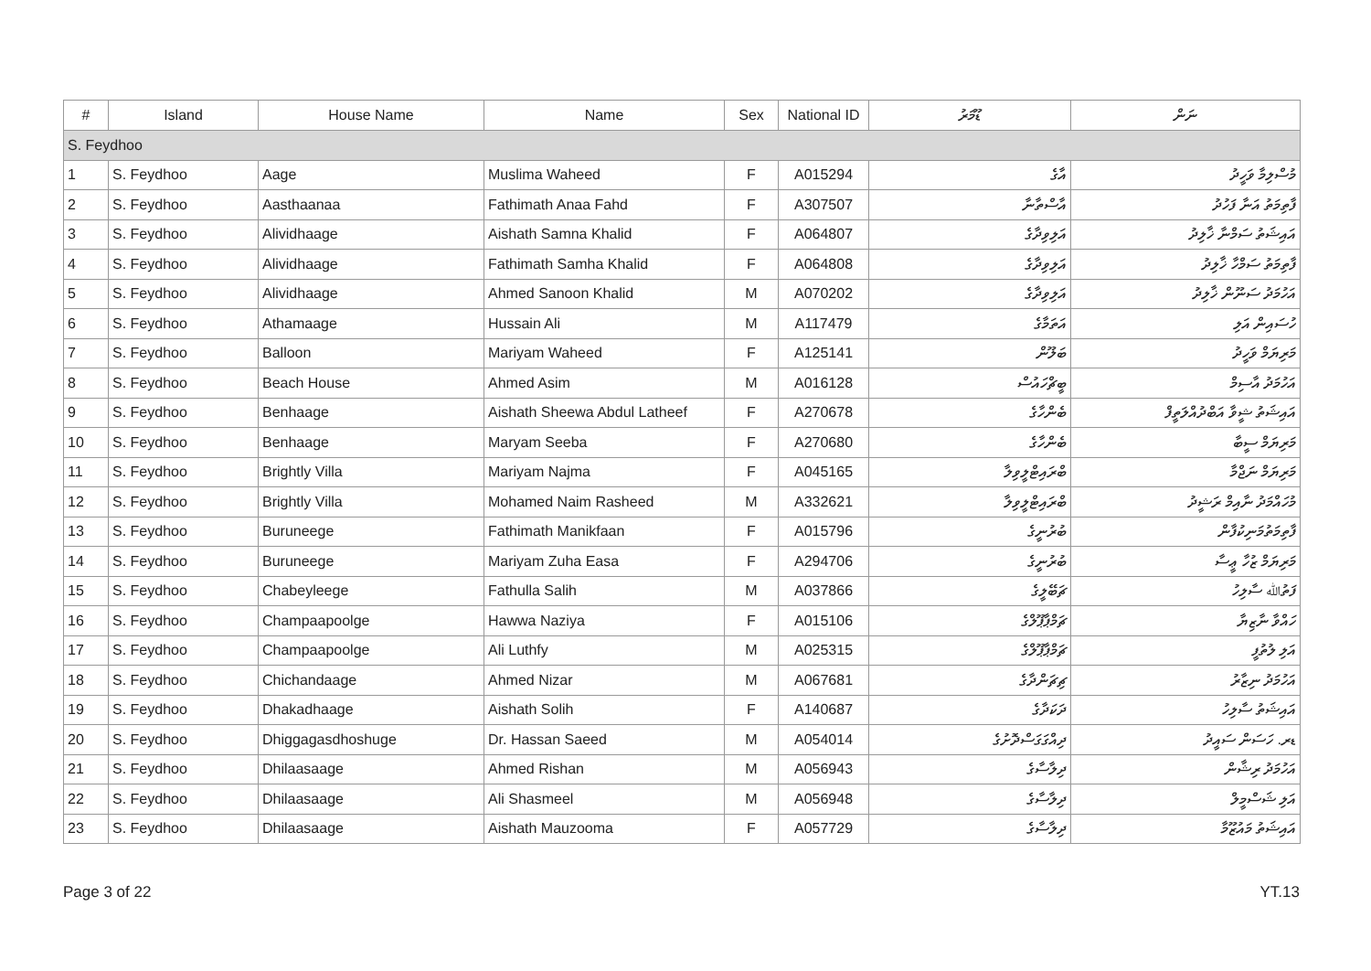| # | Island | House Name | Name | Sex | National ID | ޑޫމަރު | ނަން |
| --- | --- | --- | --- | --- | --- | --- | --- |
| S. Feydhoo | | | | | | | |
| 1 | S. Feydhoo | Aage | Muslima Waheed | F | A015294 | އާގެ | މުސްލިމާ ވަހީދު |
| 2 | S. Feydhoo | Aasthaanaa | Fathimath Anaa Fahd | F | A307507 | އާސްތާނާ | ފާތިމަތު އަނާ ފަހުދު |
| 3 | S. Feydhoo | Alividhaage | Aishath Samna Khalid | F | A064807 | އަލިވިދާގެ | އައިޝަތު ސަމްނާ ޚާލިދު |
| 4 | S. Feydhoo | Alividhaage | Fathimath Samha Khalid | F | A064808 | އަލިވިދާގެ | ފާތިމަތު ސަމްހާ ޚާލިދު |
| 5 | S. Feydhoo | Alividhaage | Ahmed Sanoon Khalid | M | A070202 | އަލިވިދާގެ | އަހުމަދު ސަނޫން ޚާލިދު |
| 6 | S. Feydhoo | Athamaage | Hussain Ali | M | A117479 | އަތަމާގެ | ހުސައިން އަލި |
| 7 | S. Feydhoo | Balloon | Mariyam Waheed | F | A125141 | ބަލޫން | މަރިޔަމް ވަހީދު |
| 8 | S. Feydhoo | Beach House | Ahmed Asim | M | A016128 | ބީޗްހައުސް | އަހުމަދު އާސިމް |
| 9 | S. Feydhoo | Benhaage | Aishath Sheewa Abdul Latheef | F | A270678 | ބެންހާގެ | އައިޝަތު ޝީވާ އަބްދުއްލަތީފް |
| 10 | S. Feydhoo | Benhaage | Maryam Seeba | F | A270680 | ބެންހާގެ | މަރިޔަމް ސީބާ |
| 11 | S. Feydhoo | Brightly Villa | Mariyam Najma | F | A045165 | ބްރައިޓްލީވިލާ | މަރިޔަމް ނަޖްމާ |
| 12 | S. Feydhoo | Brightly Villa | Mohamed Naim Rasheed | M | A332621 | ބްރައިޓްލީވިލާ | މުހައްމަދު ނާއިމް ރަޝީދު |
| 13 | S. Feydhoo | Buruneege | Fathimath Manikfaan | F | A015796 | ބުރުނީގެ | ފާތިމަތުމަނިކުފާން |
| 14 | S. Feydhoo | Buruneege | Mariyam Zuha Easa | F | A294706 | ބުރުނީގެ | މަރިޔަމް ޒުހާ ޢީސާ |
| 15 | S. Feydhoo | Chabeyleege | Fathulla Salih | M | A037866 | ޗަބޭލީގެ | ފަތުﷲ ސާލިހު |
| 16 | S. Feydhoo | Champaapoolge | Hawwa Naziya | F | A015106 | ޗަމްޕާޕޫލްގެ | ހައްވާ ނާޒިޔާ |
| 17 | S. Feydhoo | Champaapoolge | Ali Luthfy | M | A025315 | ޗަމްޕާޕޫލްގެ | އަލި ލުތުފީ |
| 18 | S. Feydhoo | Chichandaage | Ahmed Nizar | M | A067681 | ޗިޗަންދާގެ | އަހުމަދު ނިޒާރު |
| 19 | S. Feydhoo | Dhakadhaage | Aishath Solih | F | A140687 | ދަކަދާގެ | އައިޝަތު ސާލިހު |
| 20 | S. Feydhoo | Dhiggagasdhoshuge | Dr. Hassan Saeed | M | A054014 | ދިއްގަގަސްދޮށުގެ | ޑރ. ހަސަން ސައީދު |
| 21 | S. Feydhoo | Dhilaasaage | Ahmed Rishan | M | A056943 | ދިލާސާގެ | އަހުމަދު ރިޝާން |
| 22 | S. Feydhoo | Dhilaasaage | Ali Shasmeel | M | A056948 | ދިލާސާގެ | އަލި ޝަސްމީލް |
| 23 | S. Feydhoo | Dhilaasaage | Aishath Mauzooma | F | A057729 | ދިލާސާގެ | އައިޝަތު މައުޒޫމާ |
Page 3 of 22 YT.13